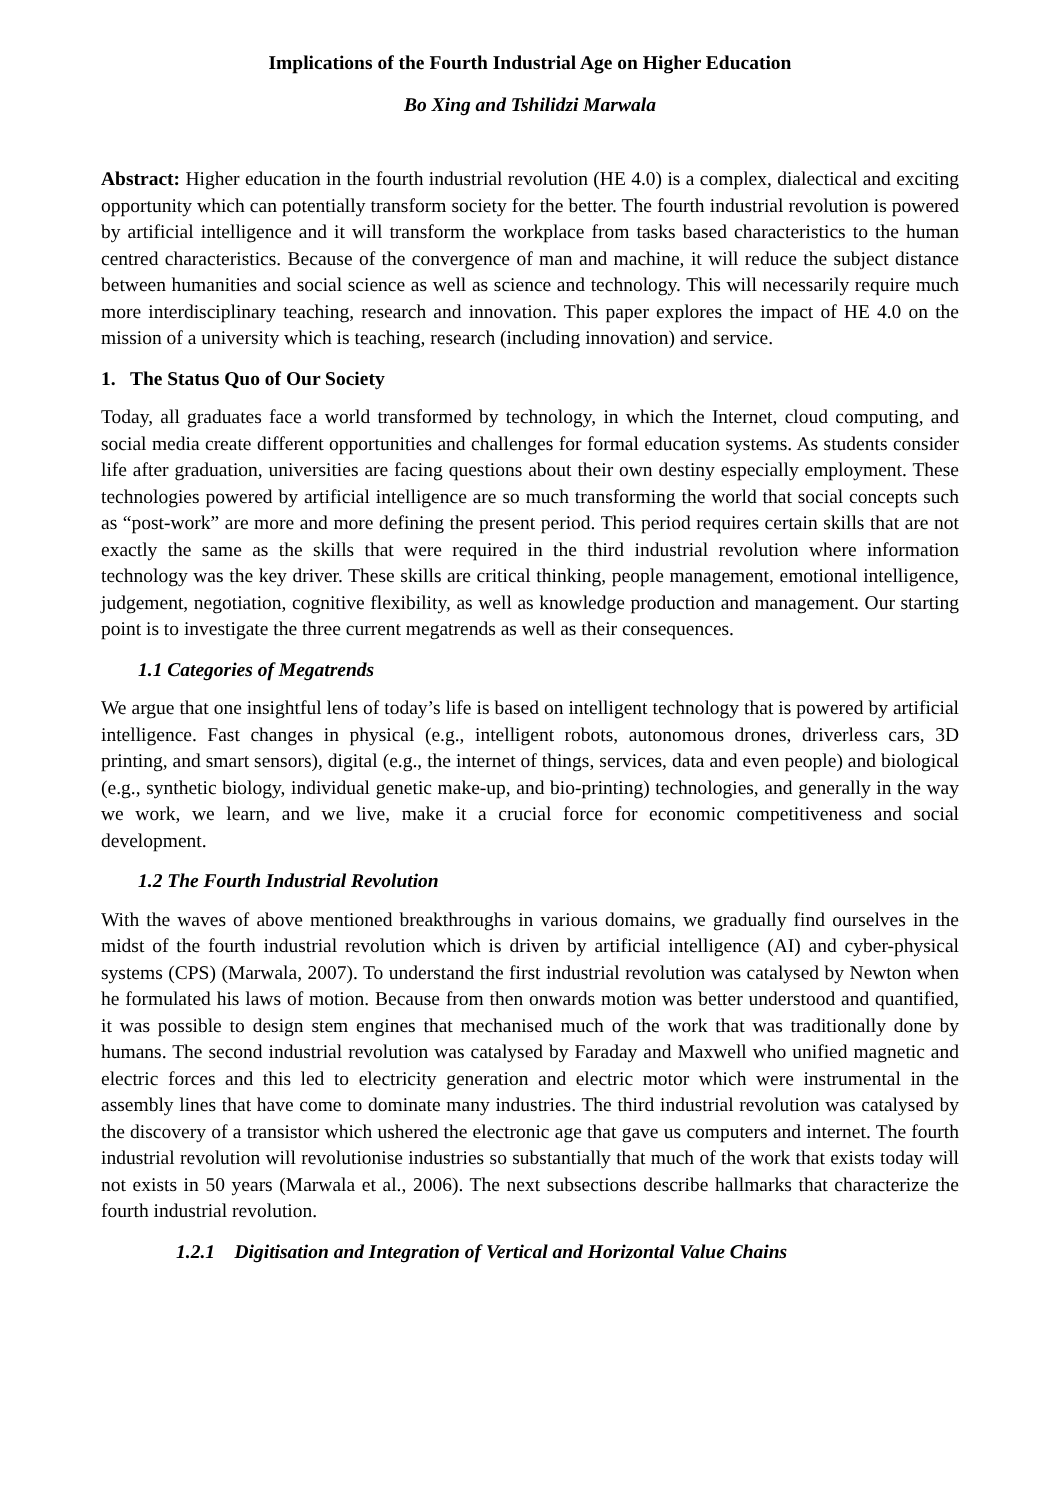Implications of the Fourth Industrial Age on Higher Education
Bo Xing and Tshilidzi Marwala
Abstract: Higher education in the fourth industrial revolution (HE 4.0) is a complex, dialectical and exciting opportunity which can potentially transform society for the better. The fourth industrial revolution is powered by artificial intelligence and it will transform the workplace from tasks based characteristics to the human centred characteristics. Because of the convergence of man and machine, it will reduce the subject distance between humanities and social science as well as science and technology. This will necessarily require much more interdisciplinary teaching, research and innovation. This paper explores the impact of HE 4.0 on the mission of a university which is teaching, research (including innovation) and service.
1. The Status Quo of Our Society
Today, all graduates face a world transformed by technology, in which the Internet, cloud computing, and social media create different opportunities and challenges for formal education systems. As students consider life after graduation, universities are facing questions about their own destiny especially employment. These technologies powered by artificial intelligence are so much transforming the world that social concepts such as “post-work” are more and more defining the present period. This period requires certain skills that are not exactly the same as the skills that were required in the third industrial revolution where information technology was the key driver. These skills are critical thinking, people management, emotional intelligence, judgement, negotiation, cognitive flexibility, as well as knowledge production and management. Our starting point is to investigate the three current megatrends as well as their consequences.
1.1 Categories of Megatrends
We argue that one insightful lens of today’s life is based on intelligent technology that is powered by artificial intelligence. Fast changes in physical (e.g., intelligent robots, autonomous drones, driverless cars, 3D printing, and smart sensors), digital (e.g., the internet of things, services, data and even people) and biological (e.g., synthetic biology, individual genetic make-up, and bio-printing) technologies, and generally in the way we work, we learn, and we live, make it a crucial force for economic competitiveness and social development.
1.2 The Fourth Industrial Revolution
With the waves of above mentioned breakthroughs in various domains, we gradually find ourselves in the midst of the fourth industrial revolution which is driven by artificial intelligence (AI) and cyber-physical systems (CPS) (Marwala, 2007). To understand the first industrial revolution was catalysed by Newton when he formulated his laws of motion. Because from then onwards motion was better understood and quantified, it was possible to design stem engines that mechanised much of the work that was traditionally done by humans. The second industrial revolution was catalysed by Faraday and Maxwell who unified magnetic and electric forces and this led to electricity generation and electric motor which were instrumental in the assembly lines that have come to dominate many industries. The third industrial revolution was catalysed by the discovery of a transistor which ushered the electronic age that gave us computers and internet. The fourth industrial revolution will revolutionise industries so substantially that much of the work that exists today will not exists in 50 years (Marwala et al., 2006). The next subsections describe hallmarks that characterize the fourth industrial revolution.
1.2.1 Digitisation and Integration of Vertical and Horizontal Value Chains